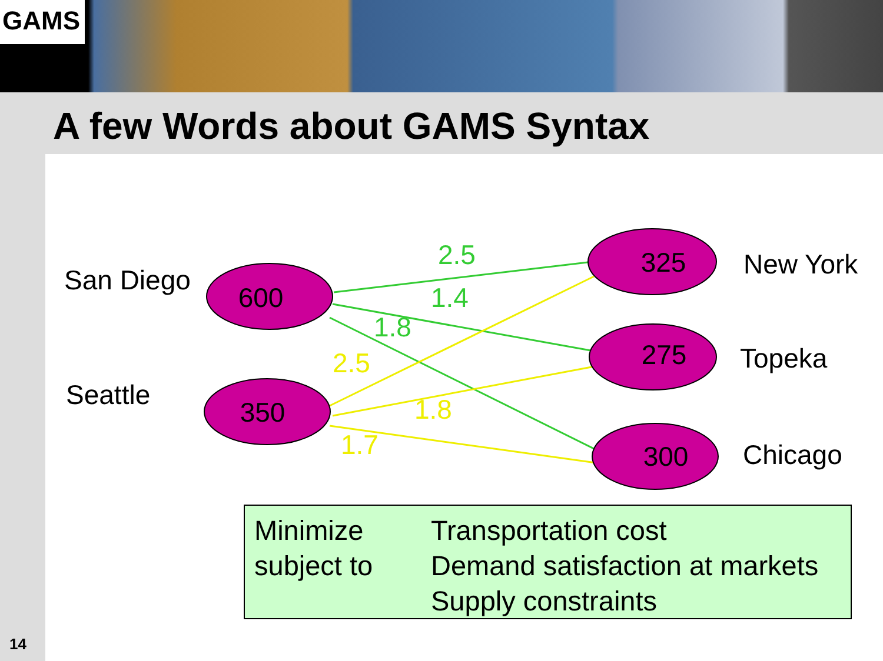GAMS
A few Words about GAMS Syntax
600
350
325
275
300
San Diego
Seattle
New York
Topeka
Chicago
2.5
1.4
1.8
2.5
1.8
1.7
Minimize
subject to
Transportation cost
Demand satisfaction at markets
Supply constraints
14